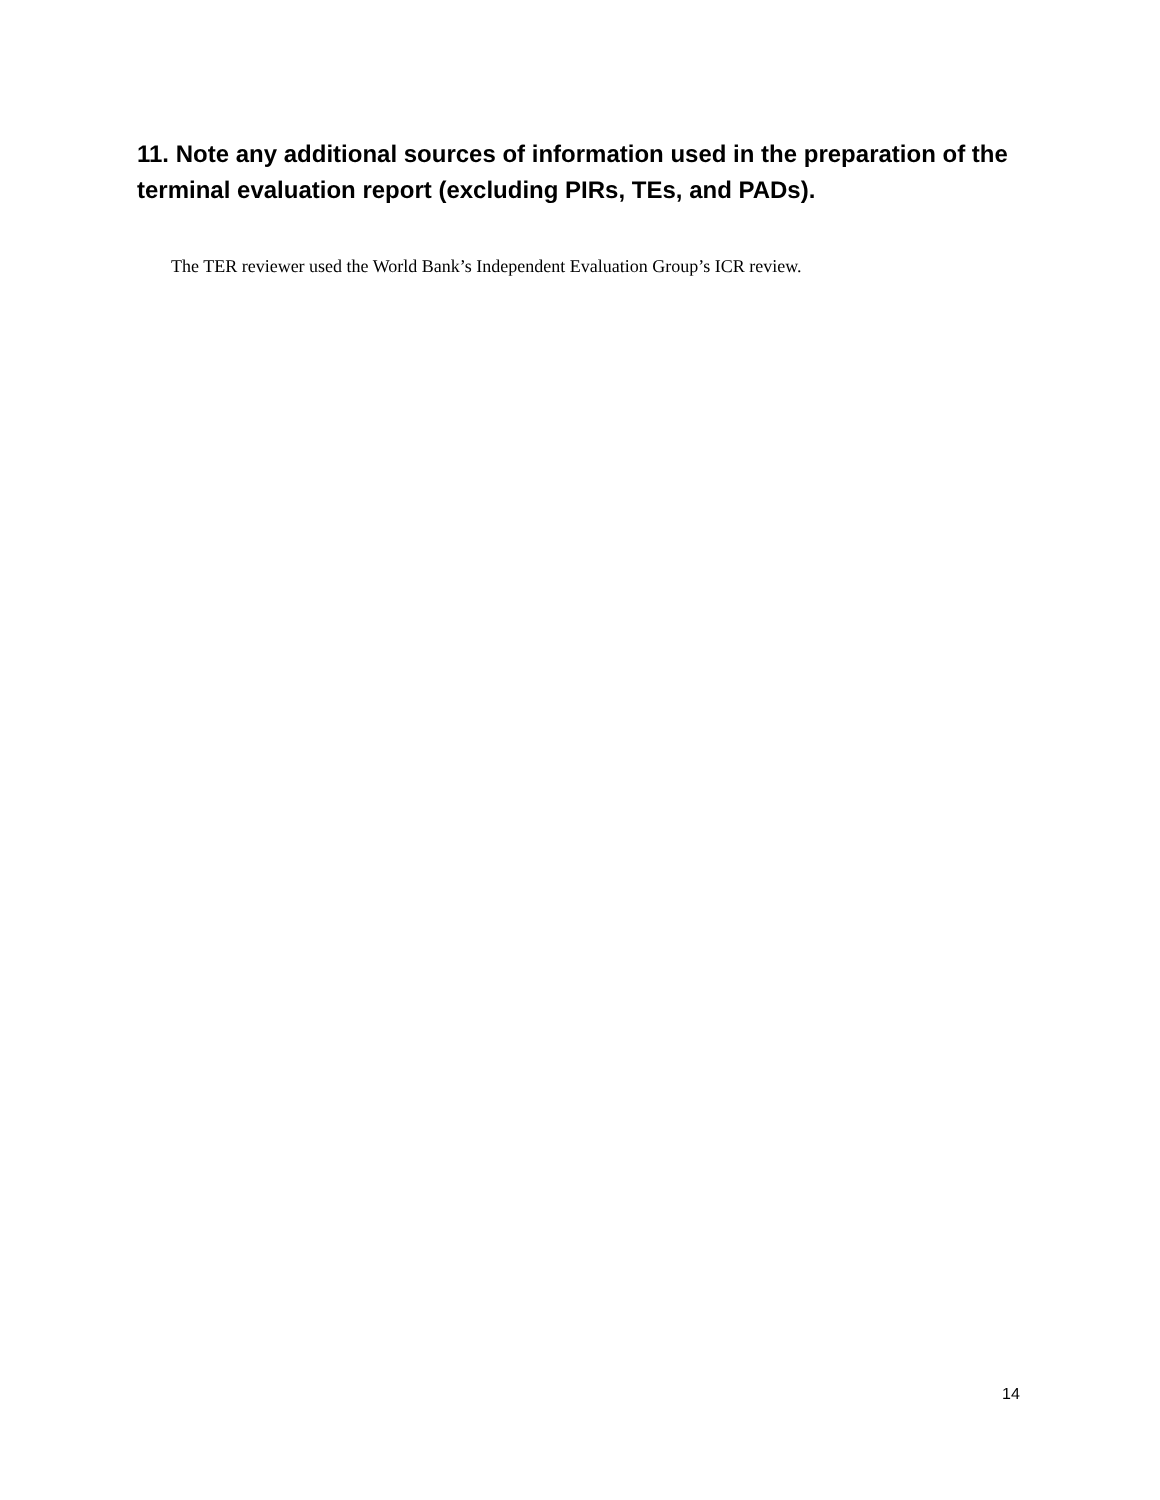11. Note any additional sources of information used in the preparation of the terminal evaluation report (excluding PIRs, TEs, and PADs).
The TER reviewer used the World Bank’s Independent Evaluation Group’s ICR review.
14